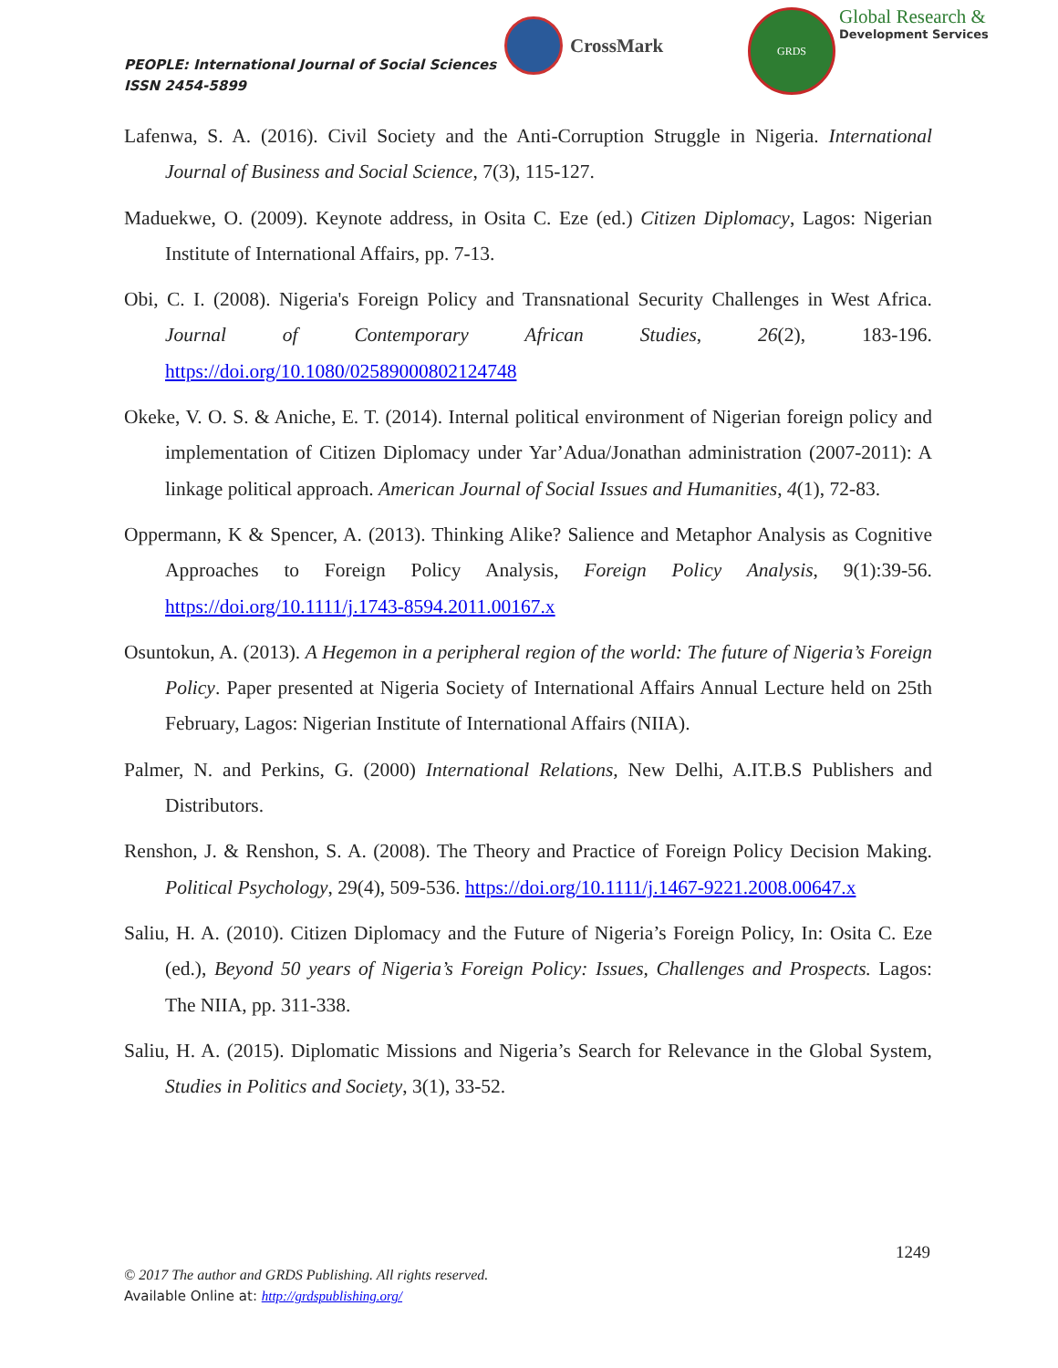PEOPLE: International Journal of Social Sciences
ISSN 2454-5899
CrossMark
GRDS
Global Research &
Development Services
Lafenwa, S. A. (2016). Civil Society and the Anti-Corruption Struggle in Nigeria. International Journal of Business and Social Science, 7(3), 115-127.
Maduekwe, O. (2009). Keynote address, in Osita C. Eze (ed.) Citizen Diplomacy, Lagos: Nigerian Institute of International Affairs, pp. 7-13.
Obi, C. I. (2008). Nigeria's Foreign Policy and Transnational Security Challenges in West Africa. Journal of Contemporary African Studies, 26(2), 183-196. https://doi.org/10.1080/02589000802124748
Okeke, V. O. S. & Aniche, E. T. (2014). Internal political environment of Nigerian foreign policy and implementation of Citizen Diplomacy under Yar’Adua/Jonathan administration (2007-2011): A linkage political approach. American Journal of Social Issues and Humanities, 4(1), 72-83.
Oppermann, K & Spencer, A. (2013). Thinking Alike? Salience and Metaphor Analysis as Cognitive Approaches to Foreign Policy Analysis, Foreign Policy Analysis, 9(1):39-56. https://doi.org/10.1111/j.1743-8594.2011.00167.x
Osuntokun, A. (2013). A Hegemon in a peripheral region of the world: The future of Nigeria’s Foreign Policy. Paper presented at Nigeria Society of International Affairs Annual Lecture held on 25th February, Lagos: Nigerian Institute of International Affairs (NIIA).
Palmer, N. and Perkins, G. (2000) International Relations, New Delhi, A.IT.B.S Publishers and Distributors.
Renshon, J. & Renshon, S. A. (2008). The Theory and Practice of Foreign Policy Decision Making. Political Psychology, 29(4), 509-536. https://doi.org/10.1111/j.1467-9221.2008.00647.x
Saliu, H. A. (2010). Citizen Diplomacy and the Future of Nigeria’s Foreign Policy, In: Osita C. Eze (ed.), Beyond 50 years of Nigeria’s Foreign Policy: Issues, Challenges and Prospects. Lagos: The NIIA, pp. 311-338.
Saliu, H. A. (2015). Diplomatic Missions and Nigeria’s Search for Relevance in the Global System, Studies in Politics and Society, 3(1), 33-52.
1249
© 2017 The author and GRDS Publishing. All rights reserved.
Available Online at: http://grdspublishing.org/